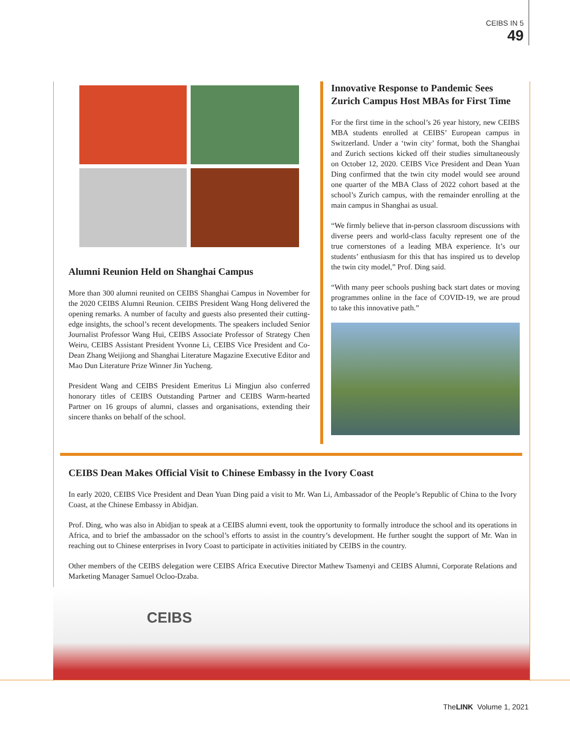CEIBS IN 5
49
Alumni Reunion Held on Shanghai Campus
More than 300 alumni reunited on CEIBS Shanghai Campus in November for the 2020 CEIBS Alumni Reunion. CEIBS President Wang Hong delivered the opening remarks. A number of faculty and guests also presented their cutting-edge insights, the school’s recent developments. The speakers included Senior Journalist Professor Wang Hui, CEIBS Associate Professor of Strategy Chen Weiru, CEIBS Assistant President Yvonne Li, CEIBS Vice President and Co-Dean Zhang Weijiong and Shanghai Literature Magazine Executive Editor and Mao Dun Literature Prize Winner Jin Yucheng.
President Wang and CEIBS President Emeritus Li Mingjun also conferred honorary titles of CEIBS Outstanding Partner and CEIBS Warm-hearted Partner on 16 groups of alumni, classes and organisations, extending their sincere thanks on behalf of the school.
Innovative Response to Pandemic Sees Zurich Campus Host MBAs for First Time
For the first time in the school’s 26 year history, new CEIBS MBA students enrolled at CEIBS’ European campus in Switzerland. Under a ‘twin city’ format, both the Shanghai and Zurich sections kicked off their studies simultaneously on October 12, 2020. CEIBS Vice President and Dean Yuan Ding confirmed that the twin city model would see around one quarter of the MBA Class of 2022 cohort based at the school’s Zurich campus, with the remainder enrolling at the main campus in Shanghai as usual.
“We firmly believe that in-person classroom discussions with diverse peers and world-class faculty represent one of the true cornerstones of a leading MBA experience. It’s our students’ enthusiasm for this that has inspired us to develop the twin city model,” Prof. Ding said.
“With many peer schools pushing back start dates or moving programmes online in the face of COVID-19, we are proud to take this innovative path.”
CEIBS Dean Makes Official Visit to Chinese Embassy in the Ivory Coast
In early 2020, CEIBS Vice President and Dean Yuan Ding paid a visit to Mr. Wan Li, Ambassador of the People’s Republic of China to the Ivory Coast, at the Chinese Embassy in Abidjan.
Prof. Ding, who was also in Abidjan to speak at a CEIBS alumni event, took the opportunity to formally introduce the school and its operations in Africa, and to brief the ambassador on the school’s efforts to assist in the country’s development. He further sought the support of Mr. Wan in reaching out to Chinese enterprises in Ivory Coast to participate in activities initiated by CEIBS in the country.
Other members of the CEIBS delegation were CEIBS Africa Executive Director Mathew Tsamenyi and CEIBS Alumni, Corporate Relations and Marketing Manager Samuel Ocloo-Dzaba.
CEIBS
TheLINK Volume 1, 2021